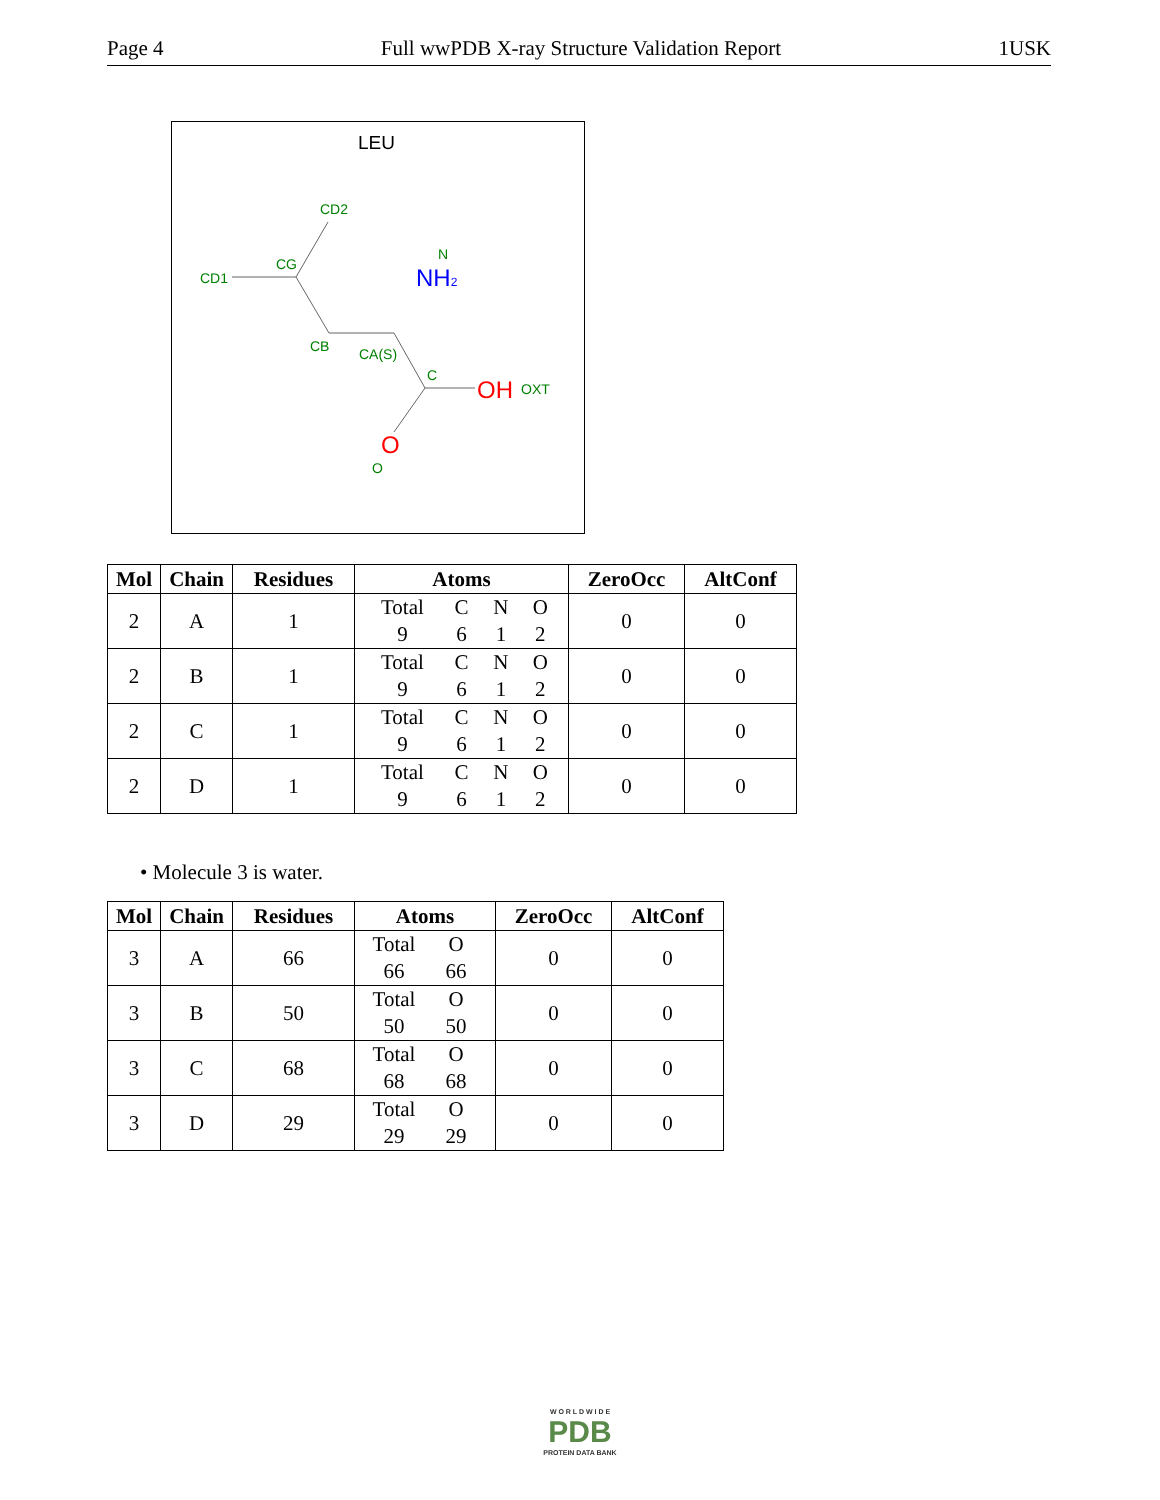Page 4 Full wwPDB X-ray Structure Validation Report 1USK
LEU
CD2
CD1
CG
N
CB
CA(S)
C
OXT
O
NH2
OH
O
| Mol | Chain | Residues | Atoms | ZeroOcc | AltConf |
| --- | --- | --- | --- | --- | --- |
| 2 | A | 1 | Total C N O 9 6 1 2 | 0 | 0 |
| 2 | B | 1 | Total C N O 9 6 1 2 | 0 | 0 |
| 2 | C | 1 | Total C N O 9 6 1 2 | 0 | 0 |
| 2 | D | 1 | Total C N O 9 6 1 2 | 0 | 0 |
• Molecule 3 is water.
| Mol | Chain | Residues | Atoms | ZeroOcc | AltConf |
| --- | --- | --- | --- | --- | --- |
| 3 | A | 66 | Total O 66 66 | 0 | 0 |
| 3 | B | 50 | Total O 50 50 | 0 | 0 |
| 3 | C | 68 | Total O 68 68 | 0 | 0 |
| 3 | D | 29 | Total O 29 29 | 0 | 0 |
W O R L D W I D E
PDB
PROTEIN DATA BANK